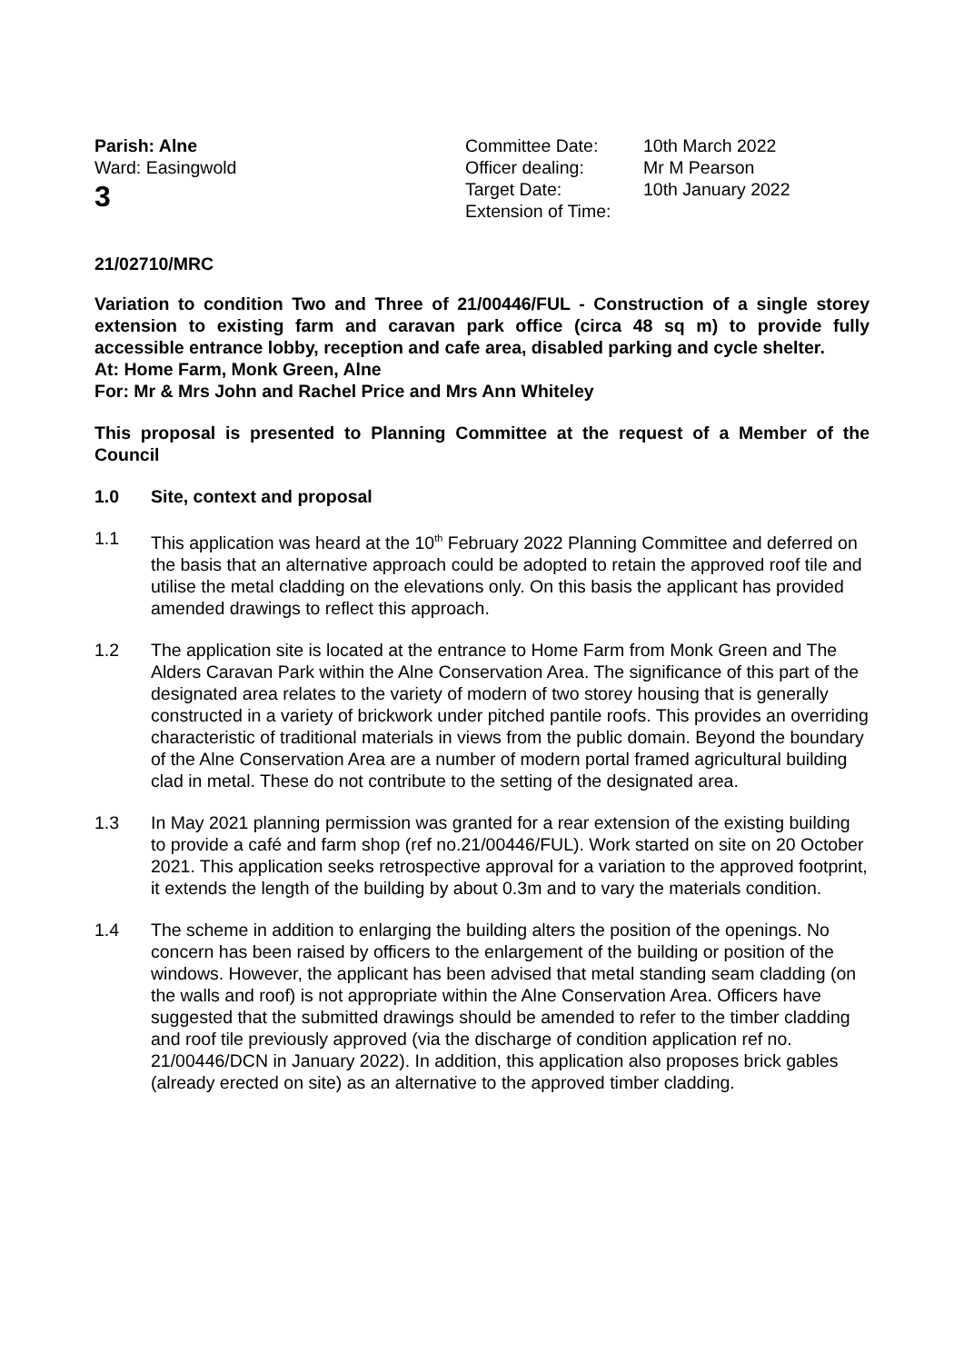Parish: Alne
Ward: Easingwold
3
Committee Date:
Officer dealing:
Target Date:
Extension of Time:
10th March 2022
Mr M Pearson
10th January 2022
21/02710/MRC
Variation to condition Two and Three of 21/00446/FUL - Construction of a single storey extension to existing farm and caravan park office (circa 48 sq m) to provide fully accessible entrance lobby, reception and cafe area, disabled parking and cycle shelter.
At: Home Farm, Monk Green, Alne
For: Mr & Mrs John and Rachel Price and Mrs Ann Whiteley
This proposal is presented to Planning Committee at the request of a Member of the Council
1.0 Site, context and proposal
1.1 This application was heard at the 10<sup>th</sup> February 2022 Planning Committee and deferred on the basis that an alternative approach could be adopted to retain the approved roof tile and utilise the metal cladding on the elevations only. On this basis the applicant has provided amended drawings to reflect this approach.
1.2 The application site is located at the entrance to Home Farm from Monk Green and The Alders Caravan Park within the Alne Conservation Area. The significance of this part of the designated area relates to the variety of modern of two storey housing that is generally constructed in a variety of brickwork under pitched pantile roofs. This provides an overriding characteristic of traditional materials in views from the public domain. Beyond the boundary of the Alne Conservation Area are a number of modern portal framed agricultural building clad in metal. These do not contribute to the setting of the designated area.
1.3 In May 2021 planning permission was granted for a rear extension of the existing building to provide a café and farm shop (ref no.21/00446/FUL). Work started on site on 20 October 2021. This application seeks retrospective approval for a variation to the approved footprint, it extends the length of the building by about 0.3m and to vary the materials condition.
1.4 The scheme in addition to enlarging the building alters the position of the openings. No concern has been raised by officers to the enlargement of the building or position of the windows. However, the applicant has been advised that metal standing seam cladding (on the walls and roof) is not appropriate within the Alne Conservation Area. Officers have suggested that the submitted drawings should be amended to refer to the timber cladding and roof tile previously approved (via the discharge of condition application ref no. 21/00446/DCN in January 2022). In addition, this application also proposes brick gables (already erected on site) as an alternative to the approved timber cladding.